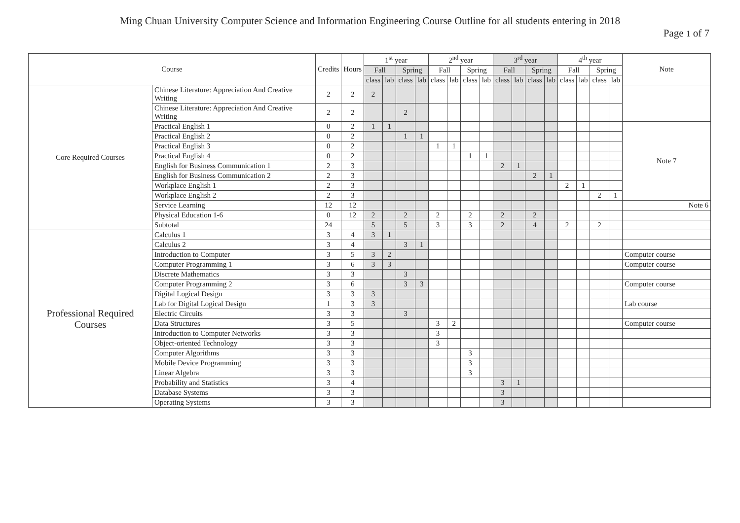Ming Chuan University Computer Science and Information Engineering Course Outline for all students entering in 2018
Page 1 of 7
| Course | | Credits | Hours | 1<sup>st</sup> year | | | | 2<sup>nd</sup> year | | | | 3<sup>rd</sup> year | | | | 4<sup>th</sup> year | | | | Note |
| --- | --- | --- | --- | --- | --- | --- | --- | --- | --- | --- | --- | --- | --- | --- | --- | --- | --- | --- | --- | --- |
| | | | | Fall | | Spring | | Fall | | Spring | | Fall | | Spring | | Fall | | Spring | | |
| | | | | class | lab | class | lab | class | lab | class | lab | class | lab | class | lab | class | lab | class | lab | |
| Core Required Courses | Chinese Literature: Appreciation And Creative Writing | 2 | 2 | 2 | | | | | | | | | | | | | | | | |
| | Chinese Literature: Appreciation And Creative Writing | 2 | 2 | | | 2 | | | | | | | | | | | | | | |
| | Practical English 1 | 0 | 2 | 1 | 1 | | | | | | | | | | | | | | | Note 7 |
| | Practical English 2 | 0 | 2 | | | 1 | 1 | | | | | | | | | | | | | |
| | Practical English 3 | 0 | 2 | | | | | 1 | 1 | | | | | | | | | | | |
| | Practical English 4 | 0 | 2 | | | | | | | 1 | 1 | | | | | | | | | |
| | English for Business Communication 1 | 2 | 3 | | | | | | | | | 2 | 1 | | | | | | | |
| | English for Business Communication 2 | 2 | 3 | | | | | | | | | | | 2 | 1 | | | | | |
| | Workplace English 1 | 2 | 3 | | | | | | | | | | | | | 2 | 1 | | | |
| | Workplace English 2 | 2 | 3 | | | | | | | | | | | | | | | 2 | 1 | |
| | Service Learning | 12 | 12 | | | | | | | | | | | | | | | | | Note 6 |
| | Physical Education 1-6 | 0 | 12 | 2 | | 2 | | 2 | | 2 | | 2 | | 2 | | | | | | |
| | Subtotal | 24 | | 5 | | 5 | | 3 | | 3 | | 2 | | 4 | | 2 | | 2 | | |
| Professional Required Courses | Calculus 1 | 3 | 4 | 3 | 1 | | | | | | | | | | | | | | | |
| | Calculus 2 | 3 | 4 | | | 3 | 1 | | | | | | | | | | | | | |
| | Introduction to Computer | 3 | 5 | 3 | 2 | | | | | | | | | | | | | | | Computer course |
| | Computer Programming 1 | 3 | 6 | 3 | 3 | | | | | | | | | | | | | | | Computer course |
| | Discrete Mathematics | 3 | 3 | | | 3 | | | | | | | | | | | | | | |
| | Computer Programming 2 | 3 | 6 | | | 3 | 3 | | | | | | | | | | | | | Computer course |
| | Digital Logical Design | 3 | 3 | 3 | | | | | | | | | | | | | | | | |
| | Lab for Digital Logical Design | 1 | 3 | 3 | | | | | | | | | | | | | | | | Lab course |
| | Electric Circuits | 3 | 3 | | | 3 | | | | | | | | | | | | | | |
| | Data Structures | 3 | 5 | | | | | 3 | 2 | | | | | | | | | | | Computer course |
| | Introduction to Computer Networks | 3 | 3 | | | | | 3 | | | | | | | | | | | | |
| | Object-oriented Technology | 3 | 3 | | | | | 3 | | | | | | | | | | | | |
| | Computer Algorithms | 3 | 3 | | | | | | | 3 | | | | | | | | | | |
| | Mobile Device Programming | 3 | 3 | | | | | | | 3 | | | | | | | | | | |
| | Linear Algebra | 3 | 3 | | | | | | | 3 | | | | | | | | | | |
| | Probability and Statistics | 3 | 4 | | | | | | | | | 3 | 1 | | | | | | | |
| | Database Systems | 3 | 3 | | | | | | | | | 3 | | | | | | | | |
| | Operating Systems | 3 | 3 | | | | | | | | | 3 | | | | | | | | |